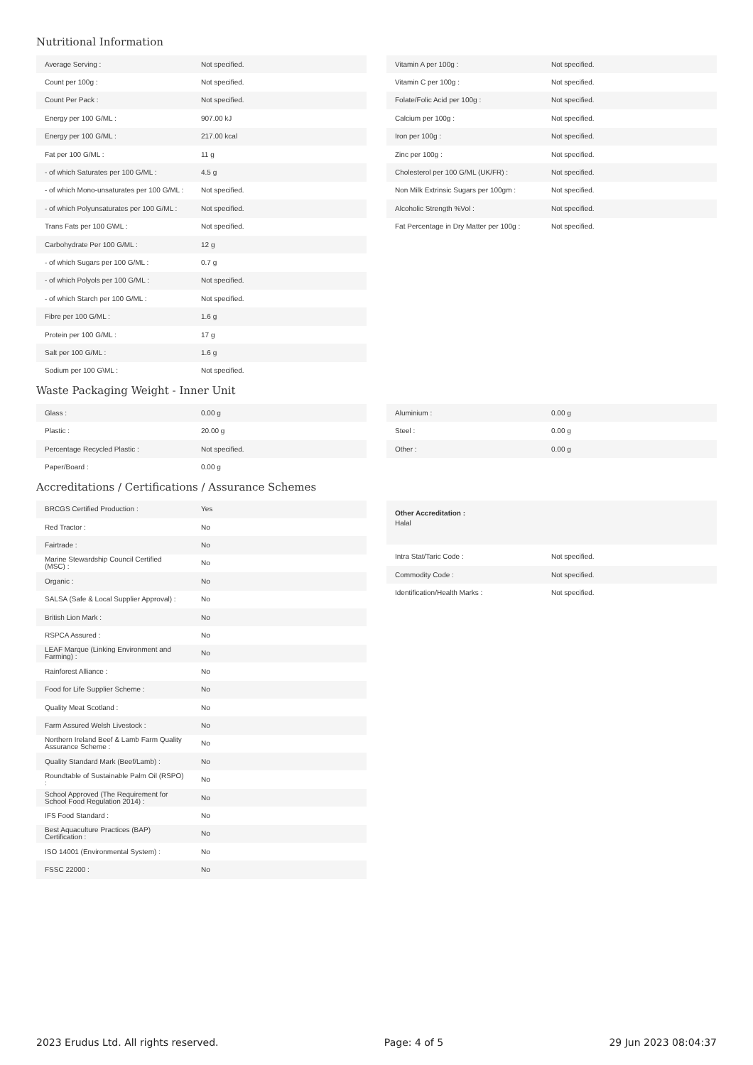Nutritional Information
| Average Serving : | Not specified. |
| Count per 100g : | Not specified. |
| Count Per Pack : | Not specified. |
| Energy per 100 G/ML : | 907.00 kJ |
| Energy per 100 G/ML : | 217.00 kcal |
| Fat per 100 G/ML : | 11 g |
| - of which Saturates per 100 G/ML : | 4.5 g |
| - of which Mono-unsaturates per 100 G/ML : | Not specified. |
| - of which Polyunsaturates per 100 G/ML : | Not specified. |
| Trans Fats per 100 G\ML : | Not specified. |
| Carbohydrate Per 100 G/ML : | 12 g |
| - of which Sugars per 100 G/ML : | 0.7 g |
| - of which Polyols per 100 G/ML : | Not specified. |
| - of which Starch per 100 G/ML : | Not specified. |
| Fibre per 100 G/ML : | 1.6 g |
| Protein per 100 G/ML : | 17 g |
| Salt per 100 G/ML : | 1.6 g |
| Sodium per 100 G\ML : | Not specified. |
| Vitamin A per 100g : | Not specified. |
| Vitamin C per 100g : | Not specified. |
| Folate/Folic Acid per 100g : | Not specified. |
| Calcium per 100g : | Not specified. |
| Iron per 100g : | Not specified. |
| Zinc per 100g : | Not specified. |
| Cholesterol per 100 G/ML (UK/FR) : | Not specified. |
| Non Milk Extrinsic Sugars per 100gm : | Not specified. |
| Alcoholic Strength %Vol : | Not specified. |
| Fat Percentage in Dry Matter per 100g : | Not specified. |
Waste Packaging Weight - Inner Unit
| Glass : | 0.00 g |
| Plastic : | 20.00 g |
| Percentage Recycled Plastic : | Not specified. |
| Paper/Board : | 0.00 g |
| Aluminium : | 0.00 g |
| Steel : | 0.00 g |
| Other : | 0.00 g |
Accreditations / Certifications / Assurance Schemes
| BRCGS Certified Production : | Yes |
| Red Tractor : | No |
| Fairtrade : | No |
| Marine Stewardship Council Certified (MSC) : | No |
| Organic : | No |
| SALSA (Safe & Local Supplier Approval) : | No |
| British Lion Mark : | No |
| RSPCA Assured : | No |
| LEAF Marque (Linking Environment and Farming) : | No |
| Rainforest Alliance : | No |
| Food for Life Supplier Scheme : | No |
| Quality Meat Scotland : | No |
| Farm Assured Welsh Livestock : | No |
| Northern Ireland Beef & Lamb Farm Quality Assurance Scheme : | No |
| Quality Standard Mark (Beef/Lamb) : | No |
| Roundtable of Sustainable Palm Oil (RSPO) : | No |
| School Approved (The Requirement for School Food Regulation 2014) : | No |
| IFS Food Standard : | No |
| Best Aquaculture Practices (BAP) Certification : | No |
| ISO 14001 (Environmental System) : | No |
| FSSC 22000 : | No |
Other Accreditation :
Halal
| Intra Stat/Taric Code : | Not specified. |
| Commodity Code : | Not specified. |
| Identification/Health Marks : | Not specified. |
2023 Erudus Ltd. All rights reserved. Page: 4 of 5 29 Jun 2023 08:04:37